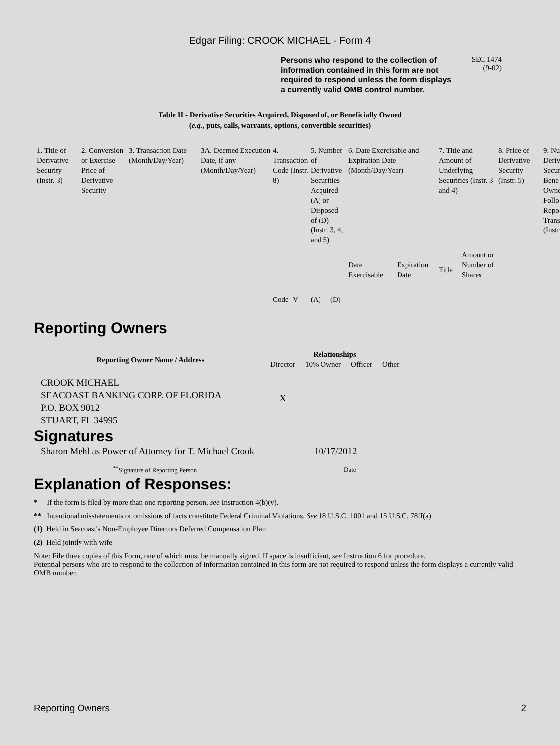Edgar Filing: CROOK MICHAEL - Form 4
Persons who respond to the collection of information contained in this form are not required to respond unless the form displays a currently valid OMB control number.
SEC 1474
(9-02)
Table II - Derivative Securities Acquired, Disposed of, or Beneficially Owned
(e.g., puts, calls, warrants, options, convertible securities)
| 1. Title of Derivative Security (Instr. 3) | 2. Conversion or Exercise Price of Derivative Security | 3. Transaction Date (Month/Day/Year) | 3A. Deemed Execution Date, if any (Month/Day/Year) | 4. Transaction Code (Instr. 8) | | 5. Number of Derivative Securities Acquired (A) or Disposed of (D) (Instr. 3, 4, and 5) | | 6. Date Exercisable and Expiration Date (Month/Day/Year) | | 7. Title and Amount of Underlying Securities (Instr. 3 and 4) | | 8. Price of Derivative Security (Instr. 5) | 9. Nu Deriv Secur Bene Owne Follo Repo Trans (Instr |
| | | | | Code | V | (A) | (D) | Date Exercisable | Expiration Date | Title | Amount or Number of Shares | | |
Reporting Owners
| Reporting Owner Name / Address | Relationships | | | |
| --- | --- | --- | --- | --- |
| | Director | 10% Owner | Officer | Other |
| CROOK MICHAEL SEACOAST BANKING CORP. OF FLORIDA P.O. BOX 9012 STUART, FL 34995 | X | | | |
Signatures
| Sharon Mehl as Power of Attorney for T. Michael Crook | 10/17/2012 |
| <sup>**</sup> Signature of Reporting Person | Date |
Explanation of Responses:
* If the form is filed by more than one reporting person, see Instruction 4(b)(v).
** Intentional misstatements or omissions of facts constitute Federal Criminal Violations. See 18 U.S.C. 1001 and 15 U.S.C. 78ff(a).
(1) Held in Seacoast's Non-Employee Directors Deferred Compensation Plan
(2) Held jointly with wife
Note: File three copies of this Form, one of which must be manually signed. If space is insufficient, see Instruction 6 for procedure.
Potential persons who are to respond to the collection of information contained in this form are not required to respond unless the form displays a currently valid OMB number.
Reporting Owners 2